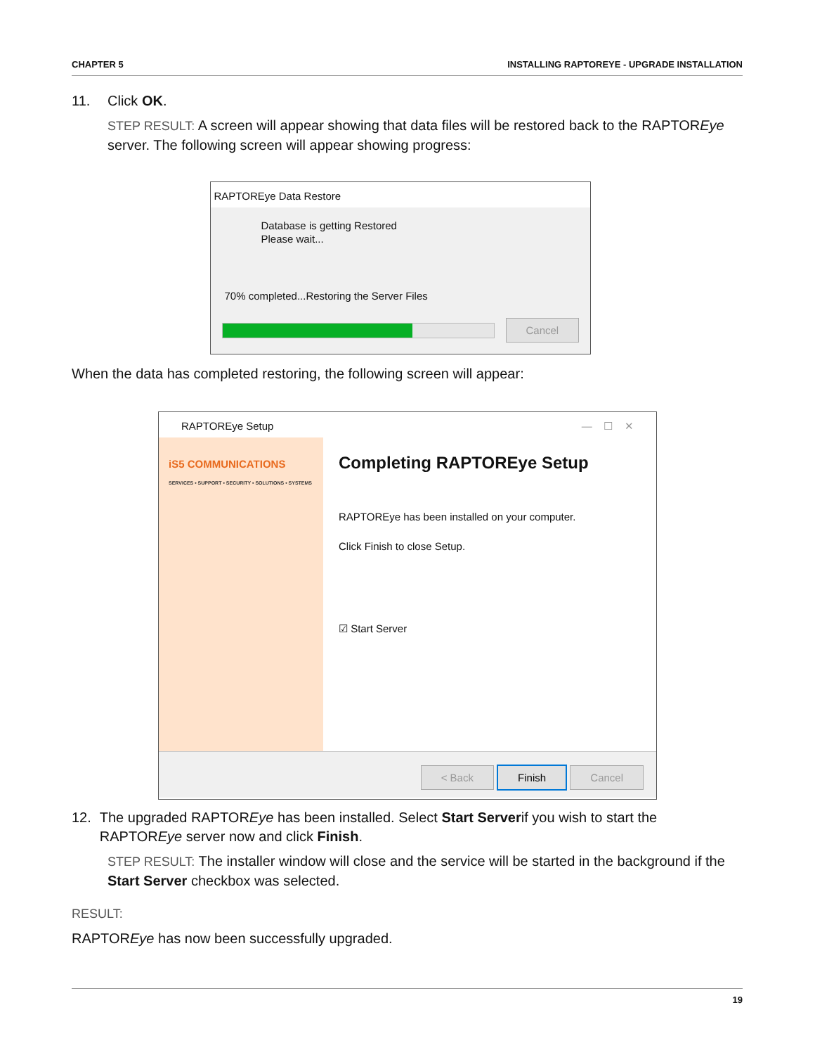CHAPTER 5 INSTALLING RAPTOREYE - UPGRADE INSTALLATION
11. Click OK.
STEP RESULT: A screen will appear showing that data files will be restored back to the RAPTOREye server. The following screen will appear showing progress:
RAPTOREye Data Restore
Database is getting Restored
Please wait...
70% completed...Restoring the Server Files
Cancel
When the data has completed restoring, the following screen will appear:
RAPTOREye Setup — ☐ ✕
iS5 COMMUNICATIONS
SERVICES • SUPPORT • SECURITY • SOLUTIONS • SYSTEMS
Completing RAPTOREye Setup
RAPTOREye has been installed on your computer.
Click Finish to close Setup.
☑ Start Server
< Back Finish Cancel
12. The upgraded RAPTOREye has been installed. Select Start Serverif you wish to start the RAPTOREye server now and click Finish.
STEP RESULT: The installer window will close and the service will be started in the background if the Start Server checkbox was selected.
RESULT:
RAPTOREye has now been successfully upgraded.
19